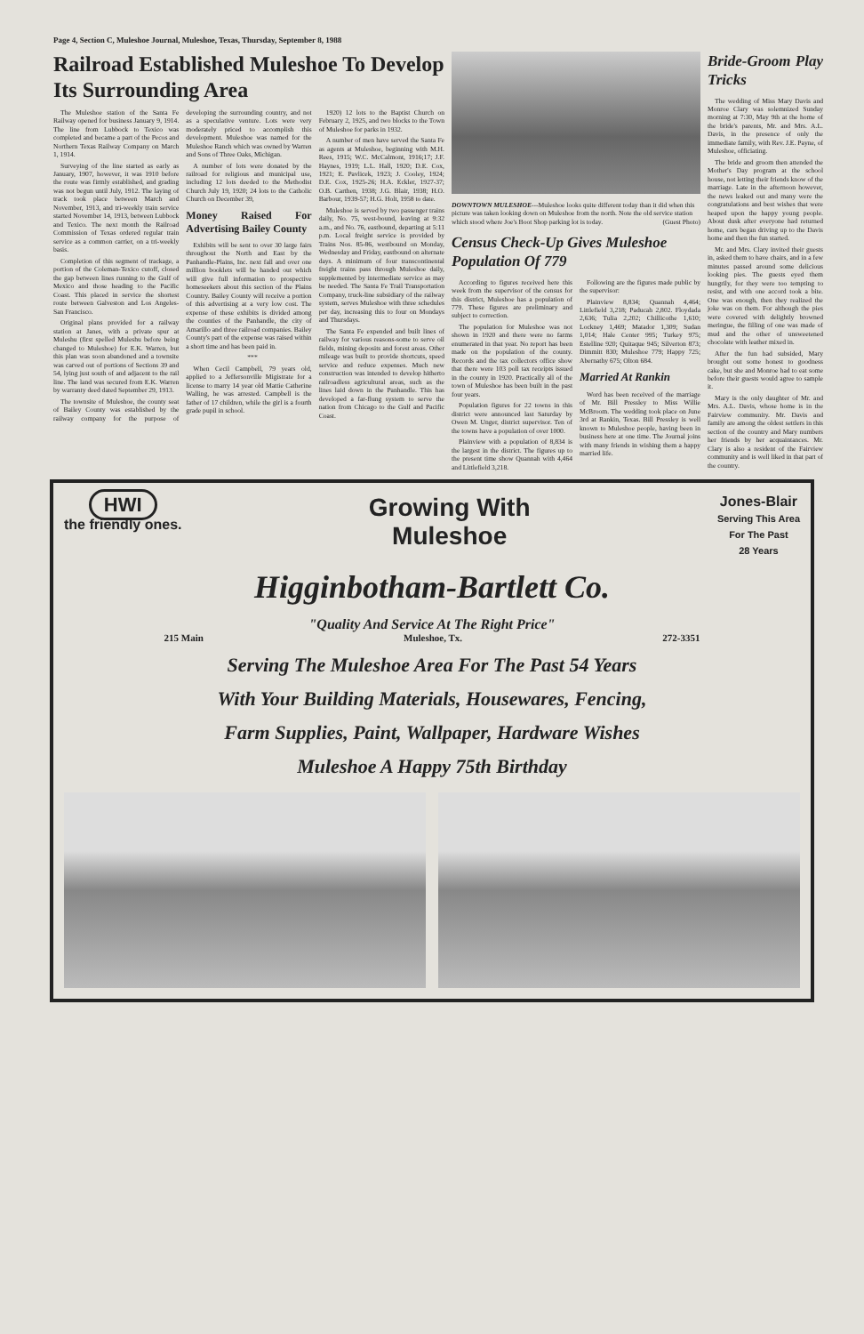Page 4, Section C, Muleshoe Journal, Muleshoe, Texas, Thursday, September 8, 1988
Railroad Established Muleshoe To Develop Its Surrounding Area
The Muleshoe station of the Santa Fe Railway opened for business January 9, 1914. The line from Lubbock to Texico was completed and became a part of the Pecos and Northern Texas Railway Company on March 1, 1914.
Surveying of the line started as early as January, 1907, however, it was 1910 before the route was firmly established, and grading was not begun until July, 1912. The laying of track took place between March and November, 1913, and tri-weekly train service started November 14, 1913, between Lubbock and Texico. The next month the Railroad Commission of Texas ordered regular train service as a common carrier, on a tri-weekly basis.
Completion of this segment of trackage, a portion of the Coleman-Texico cutoff, closed the gap between lines running to the Gulf of Mexico and those heading to the Pacific Coast. This placed in service the shortest route between Galveston and Los Angeles-San Francisco.
Original plans provided for a railway station at Janes, with a private spur at Muleshu (first spelled Muleshu before being changed to Muleshoe) for E.K. Warren, but this plan was soon abandoned and a townsite was carved out of portions of Sections 39 and 54, lying just south of and adjacent to the rail line. The land was secured from E.K. Warren by warranty deed dated September 29, 1913.
The townsite of Muleshoe, the county seat of Bailey County was established by the railway company for the purpose of developing the surrounding country, and not as a speculative venture. Lots were very moderately priced to accomplish this development. Muleshoe was named for the Muleshoe Ranch which was owned by Warren and Sons of Three Oaks, Michigan.
A number of lots were donated by the railroad for religious and municipal use, including 12 lots deeded to the Methodist Church July 19, 1920; 24 lots to the Catholic Church on December 39,
Money Raised For Advertising Bailey County
Exhibits will be sent to over 30 large fairs throughout the North and East by the Panhandle-Plains, Inc. next fall and over one million booklets will be handed out which will give full information to prospective homeseekers about this section of the Plains Country. Bailey County will receive a portion of this advertising at a very low cost. The expense of these exhibits is divided among the counties of the Panhandle, the city of Amarillo and three railroad companies. Bailey County's part of the expense was raised within a short time and has been paid in.
***
When Cecil Campbell, 79 years old, applied to a Jeffersonville Migistrate for a license to marry 14 year old Mattie Catherine Walling, he was arrested. Campbell is the father of 17 children, while the girl is a fourth grade pupil in school.
1920) 12 lots to the Baptist Church on February 2, 1925, and two blocks to the Town of Muleshoe for parks in 1932.
A number of men have served the Santa Fe as agents at Muleshoe, beginning with M.H. Rees, 1915; W.C. McCalmont, 1916;17; J.F. Haynes, 1919; L.L. Hall, 1920; D.E. Cox, 1921; E. Pavlicek, 1923; J. Cooley, 1924; D.E. Cox, 1925-26; H.A. Eckler, 1927-37; O.B. Carthen, 1938; J.G. Blair, 1938; H.O. Barbour, 1939-57; H.G. Holt, 1958 to date.
Muleshoe is served by two passenger trains daily, No. 75, west-bound, leaving at 9:32 a.m., and No. 76, eastbound, departing at 5:11 p.m. Local freight service is provided by Trains Nos. 85-86, westbound on Monday, Wednesday and Friday, eastbound on alternate days. A minimum of four transcontinental freight trains pass through Muleshoe daily, supplemented by intermediate service as may be needed. The Santa Fe Trail Transportation Company, truck-line subsidiary of the railway system, serves Muleshoe with three schedules per day, increasing this to four on Mondays and Thursdays.
The Santa Fe expended and built lines of railway for various reasons-some to serve oil fields, mining deposits and forest areas. Other mileage was built to provide shortcuts, speed service and reduce expenses. Much new construction was intended to develop hitherto railroadless agricultural areas, such as the lines laid down in the Panhandle. This has developed a far-flung system to serve the nation from Chicago to the Gulf and Pacific Coast.
DOWNTOWN MULESHOE---Muleshoe looks quite different today than it did when this picture was taken looking down on Muleshoe from the north. Note the old service station which stood where Joe's Boot Shop parking lot is today. (Guest Photo)
Census Check-Up Gives Muleshoe Population Of 779
According to figures received here this week from the supervisor of the census for this district, Muleshoe has a population of 779. These figures are preliminary and subject to correction.
The population for Muleshoe was not shown in 1920 and there were no farms enumerated in that year. No report has been made on the population of the county. Records and the tax collectors office show that there were 103 poll tax receipts issued in the county in 1920. Practically all of the town of Muleshoe has been built in the past four years.
Population figures for 22 towns in this district were announced last Saturday by Owen M. Unger, district supervisor. Ten of the towns have a population of over 1000.
Plainview with a population of 8,834 is the largest in the district. The figures up to the present time show Quannah with 4,464 and Littlefield 3,218.
Following are the figures made public by the supervisor:
Plainview 8,834; Quannah 4,464; Littlefield 3,218; Paducah 2,802. Floydada 2,636; Tulia 2,202; Chillicothe 1,610; Lockney 1,469; Matador 1,309; Sudan 1,014; Hale Center 995; Turkey 975; Estelline 920; Quitaque 945; Silverton 873; Dimmitt 830; Muleshoe 779; Happy 725; Abernathy 675; Olton 684.
Married At Rankin
Word has been received of the marriage of Mr. Bill Pressley to Miss Willie McBroom. The wedding took place on June 3rd at Rankin, Texas. Bill Pressley is well known to Muleshoe people, having been in business here at one time. The Journal joins with many friends in wishing them a happy married life.
Bride-Groom Play Tricks
The wedding of Miss Mary Davis and Monroe Clary was solemnized Sunday morning at 7:30, May 9th at the home of the bride's parents, Mr. and Mrs. A.L. Davis, in the presence of only the immediate family, with Rev. J.E. Payne, of Muleshoe, officiating.
The bride and groom then attended the Mother's Day program at the school house, not letting their friends know of the marriage. Late in the afternoon however, the news leaked out and many were the congratulations and best wishes that were heaped upon the happy young people. About dusk after everyone had returned home, cars began driving up to the Davis home and then the fun started.
Mr. and Mrs. Clary invited their guests in, asked them to have chairs, and in a few minutes passed around some delicious looking pies. The guests eyed them hungrily, for they were too tempting to resist, and with one accord took a bite. One was enough, then they realized the joke was on them. For although the pies were covered with delightly browned meringue, the filling of one was made of mud and the other of unsweetened chocolate with leather mixed in.
After the fun had subsided, Mary brought out some honest to goodness cake, but she and Monroe had to eat some before their guests would agree to sample it.
Mary is the only daughter of Mr. and Mrs. A.L. Davis, whose home is in the Fairview community. Mr. Davis and family are among the oldest settlers in this section of the country and Mary numbers her friends by her acquaintances. Mr. Clary is also a resident of the Fairview community and is well liked in that part of the country.
HWI
the friendly ones.
Growing With
Muleshoe
Jones-Blair
Serving This Area
For The Past
28 Years
Higginbotham-Bartlett Co.
"Quality And Service At The Right Price"
215 Main Muleshoe, Tx. 272-3351
Serving The Muleshoe Area For The Past 54 Years
With Your Building Materials, Housewares, Fencing,
Farm Supplies, Paint, Wallpaper, Hardware Wishes
Muleshoe A Happy 75th Birthday